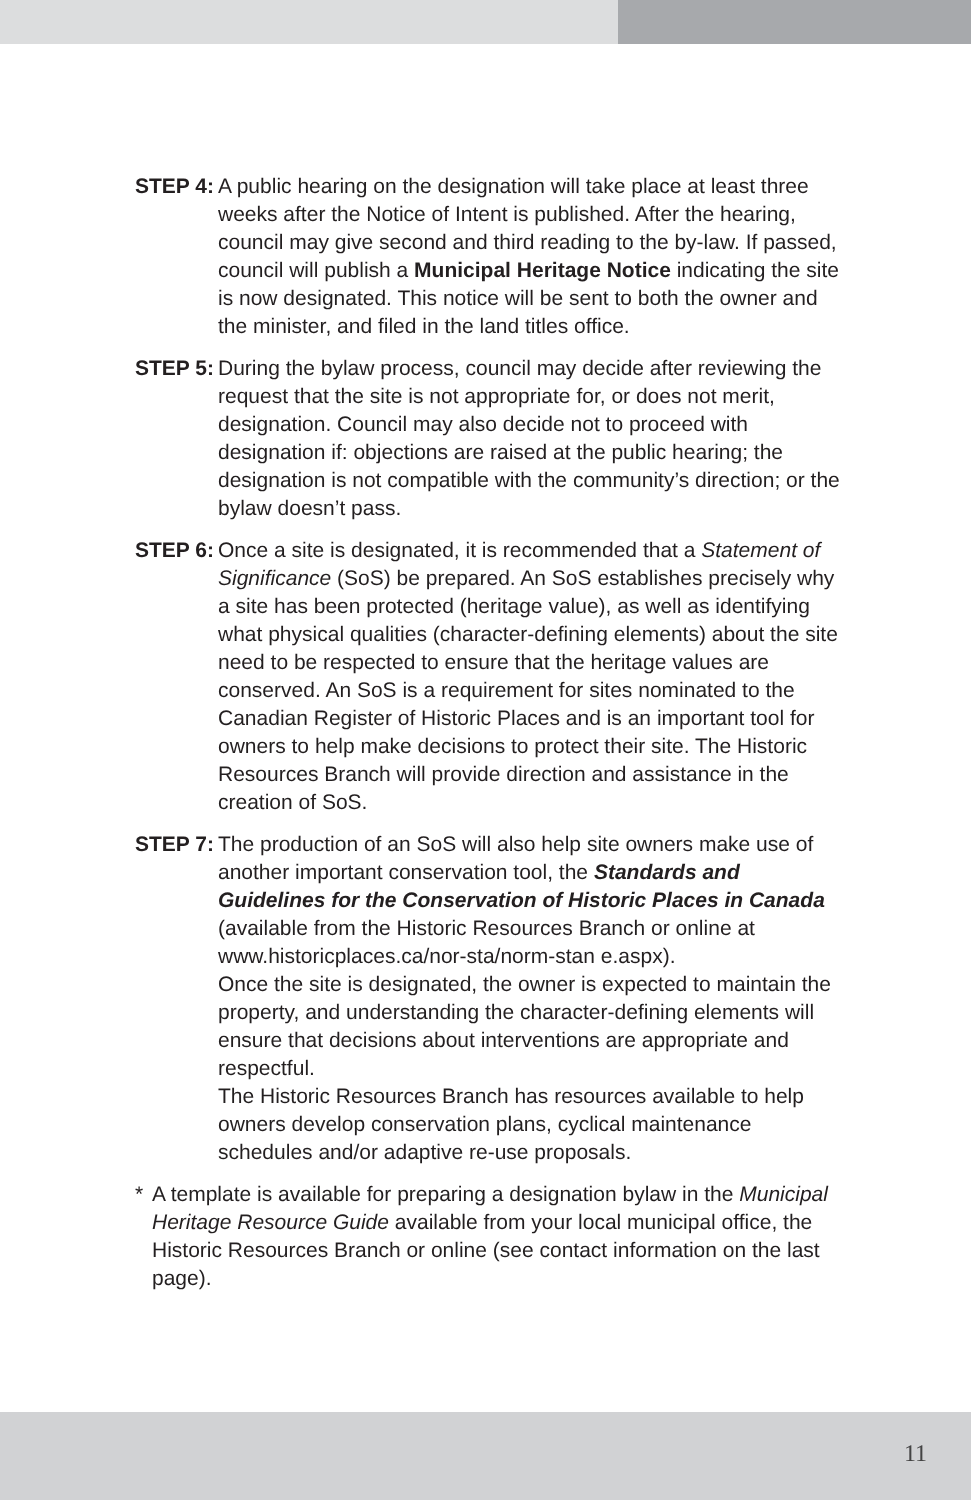STEP 4: A public hearing on the designation will take place at least three weeks after the Notice of Intent is published. After the hearing, council may give second and third reading to the by-law. If passed, council will publish a Municipal Heritage Notice indicating the site is now designated. This notice will be sent to both the owner and the minister, and filed in the land titles office.
STEP 5: During the bylaw process, council may decide after reviewing the request that the site is not appropriate for, or does not merit, designation. Council may also decide not to proceed with designation if: objections are raised at the public hearing; the designation is not compatible with the community’s direction; or the bylaw doesn’t pass.
STEP 6: Once a site is designated, it is recommended that a Statement of Significance (SoS) be prepared. An SoS establishes precisely why a site has been protected (heritage value), as well as identifying what physical qualities (character-defining elements) about the site need to be respected to ensure that the heritage values are conserved. An SoS is a requirement for sites nominated to the Canadian Register of Historic Places and is an important tool for owners to help make decisions to protect their site. The Historic Resources Branch will provide direction and assistance in the creation of SoS.
STEP 7: The production of an SoS will also help site owners make use of another important conservation tool, the Standards and Guidelines for the Conservation of Historic Places in Canada (available from the Historic Resources Branch or online at www.historicplaces.ca/nor-sta/norm-stan e.aspx).
Once the site is designated, the owner is expected to maintain the property, and understanding the character-defining elements will ensure that decisions about interventions are appropriate and respectful.
The Historic Resources Branch has resources available to help owners develop conservation plans, cyclical maintenance schedules and/or adaptive re-use proposals.
* A template is available for preparing a designation bylaw in the Municipal Heritage Resource Guide available from your local municipal office, the Historic Resources Branch or online (see contact information on the last page).
11